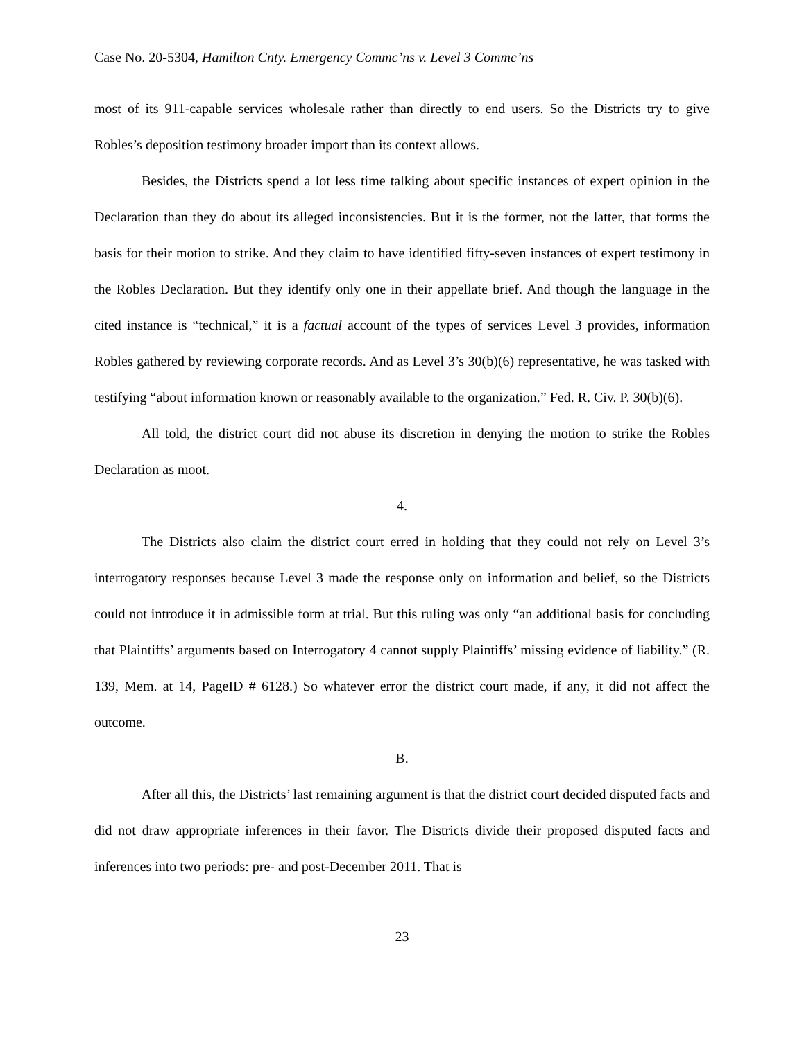Case No. 20-5304, Hamilton Cnty. Emergency Commc’ns v. Level 3 Commc’ns
most of its 911-capable services wholesale rather than directly to end users. So the Districts try to give Robles’s deposition testimony broader import than its context allows.
Besides, the Districts spend a lot less time talking about specific instances of expert opinion in the Declaration than they do about its alleged inconsistencies. But it is the former, not the latter, that forms the basis for their motion to strike. And they claim to have identified fifty-seven instances of expert testimony in the Robles Declaration. But they identify only one in their appellate brief. And though the language in the cited instance is “technical,” it is a factual account of the types of services Level 3 provides, information Robles gathered by reviewing corporate records. And as Level 3’s 30(b)(6) representative, he was tasked with testifying “about information known or reasonably available to the organization.” Fed. R. Civ. P. 30(b)(6).
All told, the district court did not abuse its discretion in denying the motion to strike the Robles Declaration as moot.
4.
The Districts also claim the district court erred in holding that they could not rely on Level 3’s interrogatory responses because Level 3 made the response only on information and belief, so the Districts could not introduce it in admissible form at trial. But this ruling was only “an additional basis for concluding that Plaintiffs’ arguments based on Interrogatory 4 cannot supply Plaintiffs’ missing evidence of liability.” (R. 139, Mem. at 14, PageID # 6128.) So whatever error the district court made, if any, it did not affect the outcome.
B.
After all this, the Districts’ last remaining argument is that the district court decided disputed facts and did not draw appropriate inferences in their favor. The Districts divide their proposed disputed facts and inferences into two periods: pre- and post-December 2011. That is
23